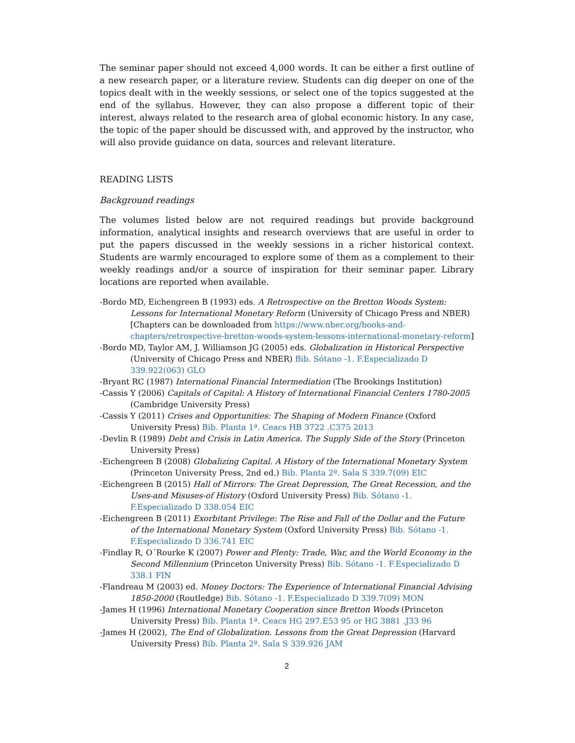The seminar paper should not exceed 4,000 words. It can be either a first outline of a new research paper, or a literature review. Students can dig deeper on one of the topics dealt with in the weekly sessions, or select one of the topics suggested at the end of the syllabus. However, they can also propose a different topic of their interest, always related to the research area of global economic history. In any case, the topic of the paper should be discussed with, and approved by the instructor, who will also provide guidance on data, sources and relevant literature.
READING LISTS
Background readings
The volumes listed below are not required readings but provide background information, analytical insights and research overviews that are useful in order to put the papers discussed in the weekly sessions in a richer historical context. Students are warmly encouraged to explore some of them as a complement to their weekly readings and/or a source of inspiration for their seminar paper. Library locations are reported when available.
-Bordo MD, Eichengreen B (1993) eds. A Retrospective on the Bretton Woods System: Lessons for International Monetary Reform (University of Chicago Press and NBER) [Chapters can be downloaded from https://www.nber.org/books-and-chapters/retrospective-bretton-woods-system-lessons-international-monetary-reform]
-Bordo MD, Taylor AM, J. Williamson JG (2005) eds. Globalization in Historical Perspective (University of Chicago Press and NBER) Bib. Sótano -1. F.Especializado D 339.922(063) GLO
-Bryant RC (1987) International Financial Intermediation (The Brookings Institution)
-Cassis Y (2006) Capitals of Capital: A History of International Financial Centers 1780-2005 (Cambridge University Press)
-Cassis Y (2011) Crises and Opportunities: The Shaping of Modern Finance (Oxford University Press) Bib. Planta 1ª. Ceacs HB 3722 .C375 2013
-Devlin R (1989) Debt and Crisis in Latin America. The Supply Side of the Story (Princeton University Press)
-Eichengreen B (2008) Globalizing Capital. A History of the International Monetary System (Princeton University Press, 2nd ed.) Bib. Planta 2ª. Sala S 339.7(09) EIC
-Eichengreen B (2015) Hall of Mirrors: The Great Depression, The Great Recession, and the Uses-and Misuses-of History (Oxford University Press) Bib. Sótano -1. F.Especializado D 338.054 EIC
-Eichengreen B (2011) Exorbitant Privilege: The Rise and Fall of the Dollar and the Future of the International Monetary System (Oxford University Press) Bib. Sótano -1. F.Especializado D 336.741 EIC
-Findlay R, O´Rourke K (2007) Power and Plenty: Trade, War, and the World Economy in the Second Millennium (Princeton University Press) Bib. Sótano -1. F.Especializado D 338.1 FIN
-Flandreau M (2003) ed. Money Doctors: The Experience of International Financial Advising 1850-2000 (Routledge) Bib. Sótano -1. F.Especializado D 339.7(09) MON
-James H (1996) International Monetary Cooperation since Bretton Woods (Princeton University Press) Bib. Planta 1ª. Ceacs HG 297.E53 95 or HG 3881 .J33 96
-James H (2002), The End of Globalization. Lessons from the Great Depression (Harvard University Press) Bib. Planta 2ª. Sala S 339.926 JAM
2